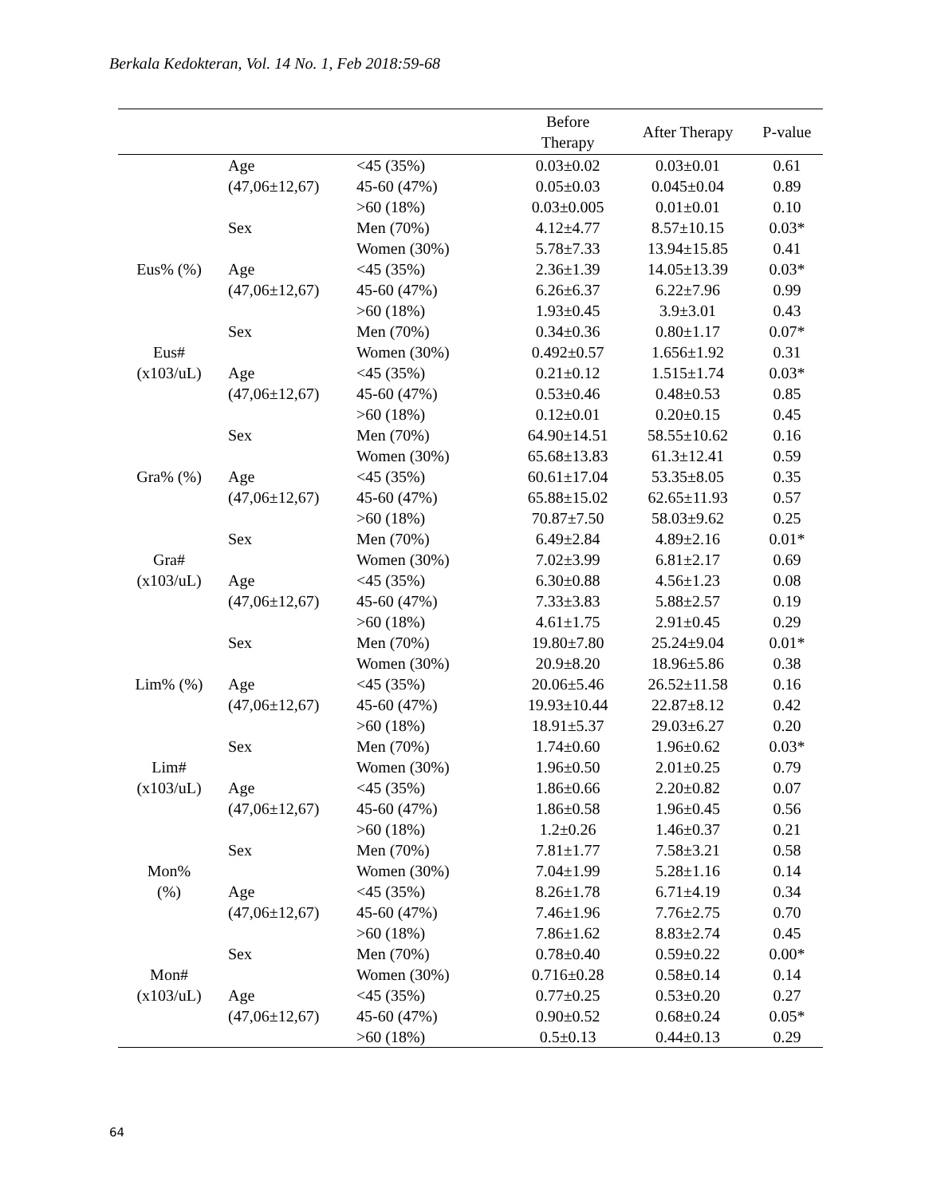Berkala Kedokteran, Vol. 14 No. 1, Feb 2018:59-68
| | | | Before Therapy | After Therapy | P-value |
| --- | --- | --- | --- | --- | --- |
| | Age | <45 (35%) | 0.03±0.02 | 0.03±0.01 | 0.61 |
| | (47,06±12,67) | 45-60 (47%) | 0.05±0.03 | 0.045±0.04 | 0.89 |
| | | >60 (18%) | 0.03±0.005 | 0.01±0.01 | 0.10 |
| | Sex | Men (70%) | 4.12±4.77 | 8.57±10.15 | 0.03* |
| | | Women (30%) | 5.78±7.33 | 13.94±15.85 | 0.41 |
| Eus% (%) | Age | <45 (35%) | 2.36±1.39 | 14.05±13.39 | 0.03* |
| | (47,06±12,67) | 45-60 (47%) | 6.26±6.37 | 6.22±7.96 | 0.99 |
| | | >60 (18%) | 1.93±0.45 | 3.9±3.01 | 0.43 |
| | Sex | Men (70%) | 0.34±0.36 | 0.80±1.17 | 0.07* |
| Eus# | | Women (30%) | 0.492±0.57 | 1.656±1.92 | 0.31 |
| (x103/uL) | Age | <45 (35%) | 0.21±0.12 | 1.515±1.74 | 0.03* |
| | (47,06±12,67) | 45-60 (47%) | 0.53±0.46 | 0.48±0.53 | 0.85 |
| | | >60 (18%) | 0.12±0.01 | 0.20±0.15 | 0.45 |
| | Sex | Men (70%) | 64.90±14.51 | 58.55±10.62 | 0.16 |
| | | Women (30%) | 65.68±13.83 | 61.3±12.41 | 0.59 |
| Gra% (%) | Age | <45 (35%) | 60.61±17.04 | 53.35±8.05 | 0.35 |
| | (47,06±12,67) | 45-60 (47%) | 65.88±15.02 | 62.65±11.93 | 0.57 |
| | | >60 (18%) | 70.87±7.50 | 58.03±9.62 | 0.25 |
| | Sex | Men (70%) | 6.49±2.84 | 4.89±2.16 | 0.01* |
| Gra# | | Women (30%) | 7.02±3.99 | 6.81±2.17 | 0.69 |
| (x103/uL) | Age | <45 (35%) | 6.30±0.88 | 4.56±1.23 | 0.08 |
| | (47,06±12,67) | 45-60 (47%) | 7.33±3.83 | 5.88±2.57 | 0.19 |
| | | >60 (18%) | 4.61±1.75 | 2.91±0.45 | 0.29 |
| | Sex | Men (70%) | 19.80±7.80 | 25.24±9.04 | 0.01* |
| | | Women (30%) | 20.9±8.20 | 18.96±5.86 | 0.38 |
| Lim% (%) | Age | <45 (35%) | 20.06±5.46 | 26.52±11.58 | 0.16 |
| | (47,06±12,67) | 45-60 (47%) | 19.93±10.44 | 22.87±8.12 | 0.42 |
| | | >60 (18%) | 18.91±5.37 | 29.03±6.27 | 0.20 |
| | Sex | Men (70%) | 1.74±0.60 | 1.96±0.62 | 0.03* |
| Lim# | | Women (30%) | 1.96±0.50 | 2.01±0.25 | 0.79 |
| (x103/uL) | Age | <45 (35%) | 1.86±0.66 | 2.20±0.82 | 0.07 |
| | (47,06±12,67) | 45-60 (47%) | 1.86±0.58 | 1.96±0.45 | 0.56 |
| | | >60 (18%) | 1.2±0.26 | 1.46±0.37 | 0.21 |
| | Sex | Men (70%) | 7.81±1.77 | 7.58±3.21 | 0.58 |
| Mon% | | Women (30%) | 7.04±1.99 | 5.28±1.16 | 0.14 |
| (%) | Age | <45 (35%) | 8.26±1.78 | 6.71±4.19 | 0.34 |
| | (47,06±12,67) | 45-60 (47%) | 7.46±1.96 | 7.76±2.75 | 0.70 |
| | | >60 (18%) | 7.86±1.62 | 8.83±2.74 | 0.45 |
| | Sex | Men (70%) | 0.78±0.40 | 0.59±0.22 | 0.00* |
| Mon# | | Women (30%) | 0.716±0.28 | 0.58±0.14 | 0.14 |
| (x103/uL) | Age | <45 (35%) | 0.77±0.25 | 0.53±0.20 | 0.27 |
| | (47,06±12,67) | 45-60 (47%) | 0.90±0.52 | 0.68±0.24 | 0.05* |
| | | >60 (18%) | 0.5±0.13 | 0.44±0.13 | 0.29 |
64